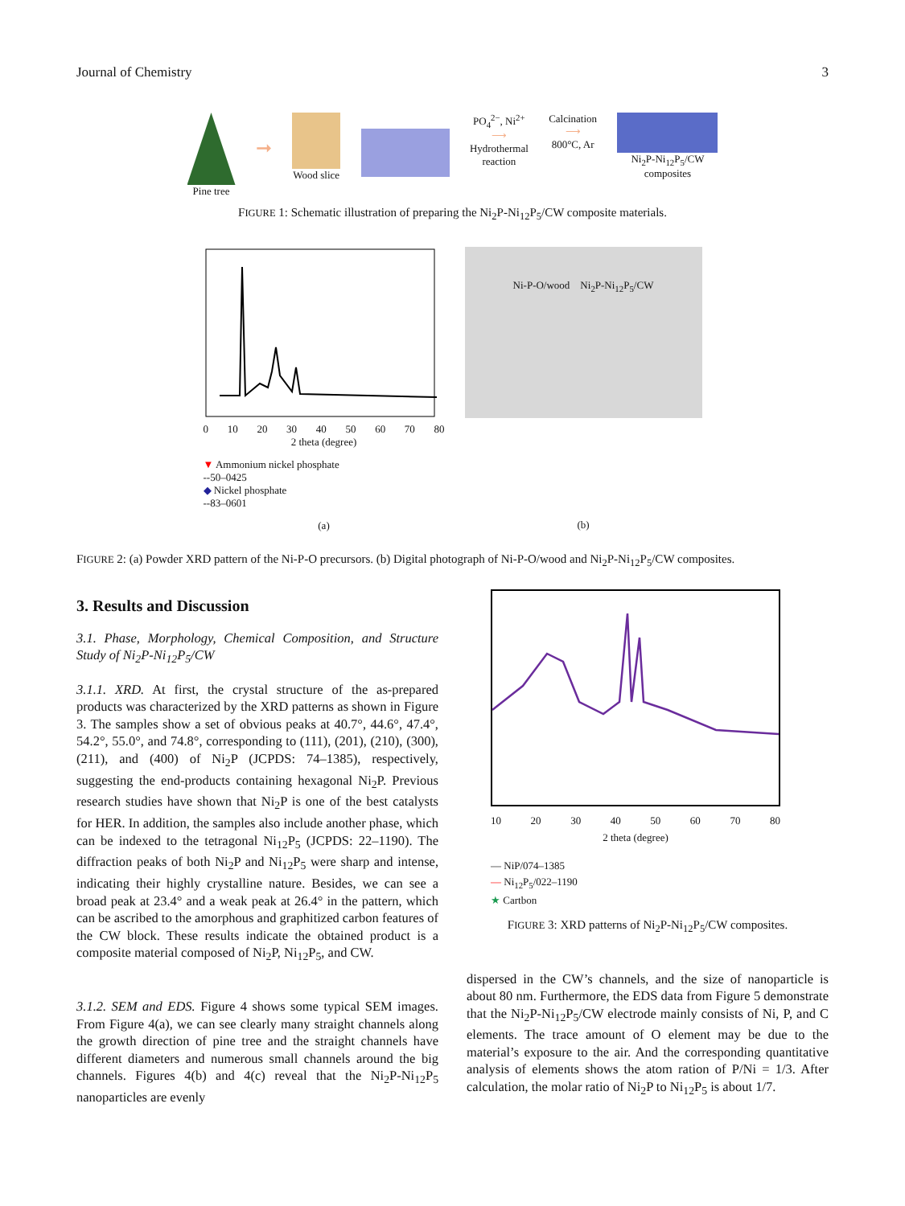Journal of Chemistry 3
Pine tree
➞
Wood slice PO<sub>4</sub><sup>2−</sup>, Ni<sup>2+</sup>
⟶
Hydrothermal
reaction
Calcination
⟶
800°C, Ar
Ni<sub>2</sub>P-Ni<sub>12</sub>P<sub>5</sub>/CW
composites
FIGURE 1: Schematic illustration of preparing the Ni<sub>2</sub>P-Ni<sub>12</sub>P<sub>5</sub>/CW composite materials.
0 10 20 30 40 50 60 70 80
2 theta (degree)
▼ Ammonium nickel phosphate
--50–0425
◆ Nickel phosphate
--83–0601
(a)
Intensity (a.u.)
Ni-P-O/wood Ni<sub>2</sub>P-Ni<sub>12</sub>P<sub>5</sub>/CW
(b)
FIGURE 2: (a) Powder XRD pattern of the Ni-P-O precursors. (b) Digital photograph of Ni-P-O/wood and Ni<sub>2</sub>P-Ni<sub>12</sub>P<sub>5</sub>/CW composites.
3. Results and Discussion
3.1. Phase, Morphology, Chemical Composition, and Structure Study of Ni<sub>2</sub>P-Ni<sub>12</sub>P<sub>5</sub>/CW
3.1.1. XRD. At first, the crystal structure of the as-prepared products was characterized by the XRD patterns as shown in Figure 3. The samples show a set of obvious peaks at 40.7°, 44.6°, 47.4°, 54.2°, 55.0°, and 74.8°, corresponding to (111), (201), (210), (300), (211), and (400) of Ni<sub>2</sub>P (JCPDS: 74–1385), respectively, suggesting the end-products containing hexagonal Ni<sub>2</sub>P. Previous research studies have shown that Ni<sub>2</sub>P is one of the best catalysts for HER. In addition, the samples also include another phase, which can be indexed to the tetragonal Ni<sub>12</sub>P<sub>5</sub> (JCPDS: 22–1190). The diffraction peaks of both Ni<sub>2</sub>P and Ni<sub>12</sub>P<sub>5</sub> were sharp and intense, indicating their highly crystalline nature. Besides, we can see a broad peak at 23.4° and a weak peak at 26.4° in the pattern, which can be ascribed to the amorphous and graphitized carbon features of the CW block. These results indicate the obtained product is a composite material composed of Ni<sub>2</sub>P, Ni<sub>12</sub>P<sub>5</sub>, and CW.
3.1.2. SEM and EDS. Figure 4 shows some typical SEM images. From Figure 4(a), we can see clearly many straight channels along the growth direction of pine tree and the straight channels have different diameters and numerous small channels around the big channels. Figures 4(b) and 4(c) reveal that the Ni<sub>2</sub>P-Ni<sub>12</sub>P<sub>5</sub> nanoparticles are evenly
10 20 30 40 50 60 70 80
2 theta (degree)
— NiP/074–1385
— Ni<sub>12</sub>P<sub>5</sub>/022–1190
★ Cartbon
FIGURE 3: XRD patterns of Ni<sub>2</sub>P-Ni<sub>12</sub>P<sub>5</sub>/CW composites.
dispersed in the CW’s channels, and the size of nanoparticle is about 80 nm. Furthermore, the EDS data from Figure 5 demonstrate that the Ni<sub>2</sub>P-Ni<sub>12</sub>P<sub>5</sub>/CW electrode mainly consists of Ni, P, and C elements. The trace amount of O element may be due to the material’s exposure to the air. And the corresponding quantitative analysis of elements shows the atom ration of P/Ni = 1/3. After calculation, the molar ratio of Ni<sub>2</sub>P to Ni<sub>12</sub>P<sub>5</sub> is about 1/7.